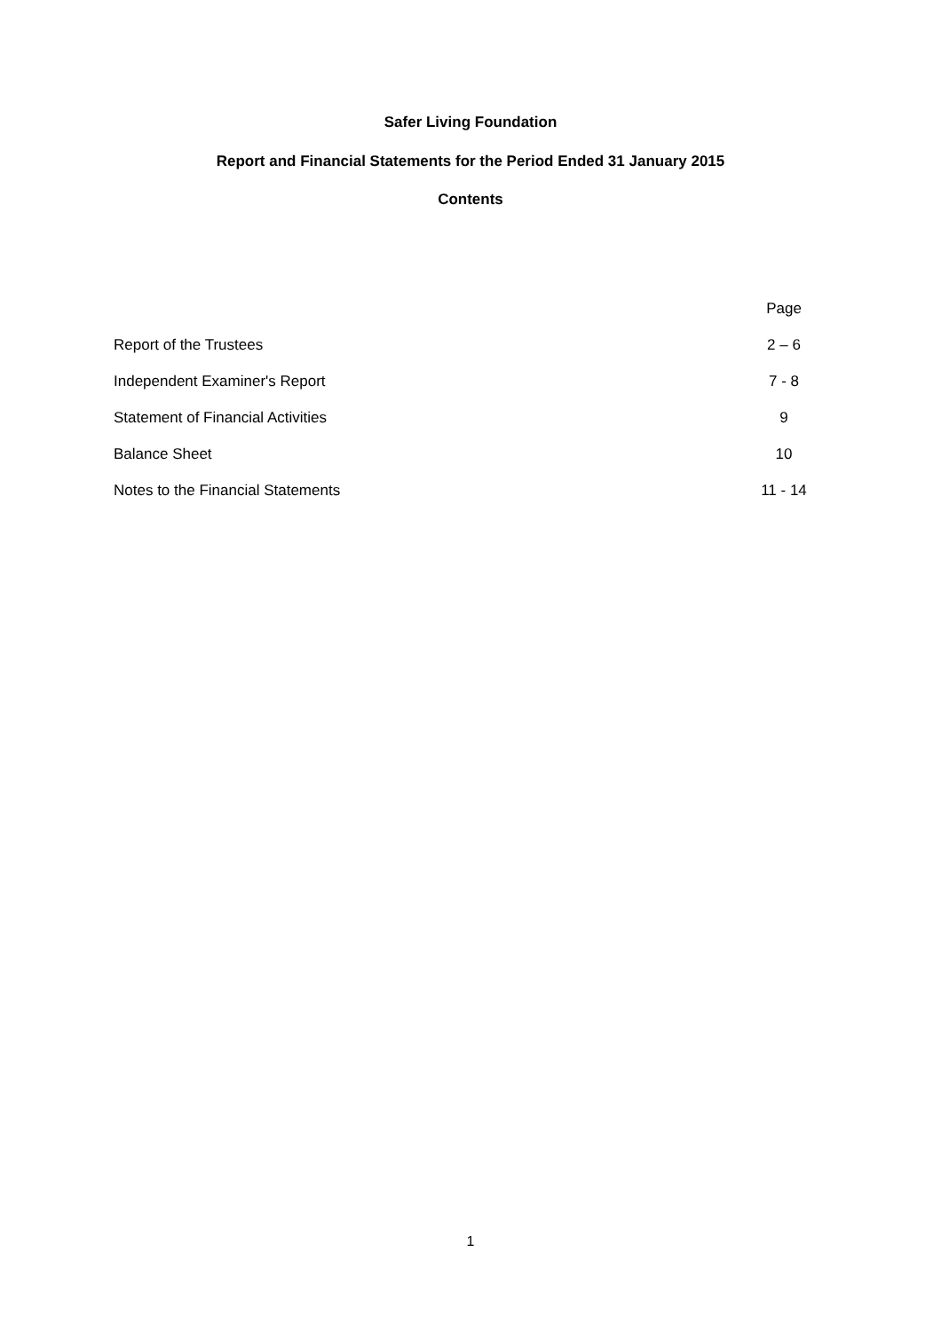Safer Living Foundation
Report and Financial Statements for the Period Ended 31 January 2015
Contents
| | Page |
| Report of the Trustees | 2 – 6 |
| Independent Examiner's Report | 7 - 8 |
| Statement of Financial Activities | 9 |
| Balance Sheet | 10 |
| Notes to the Financial Statements | 11 - 14 |
1